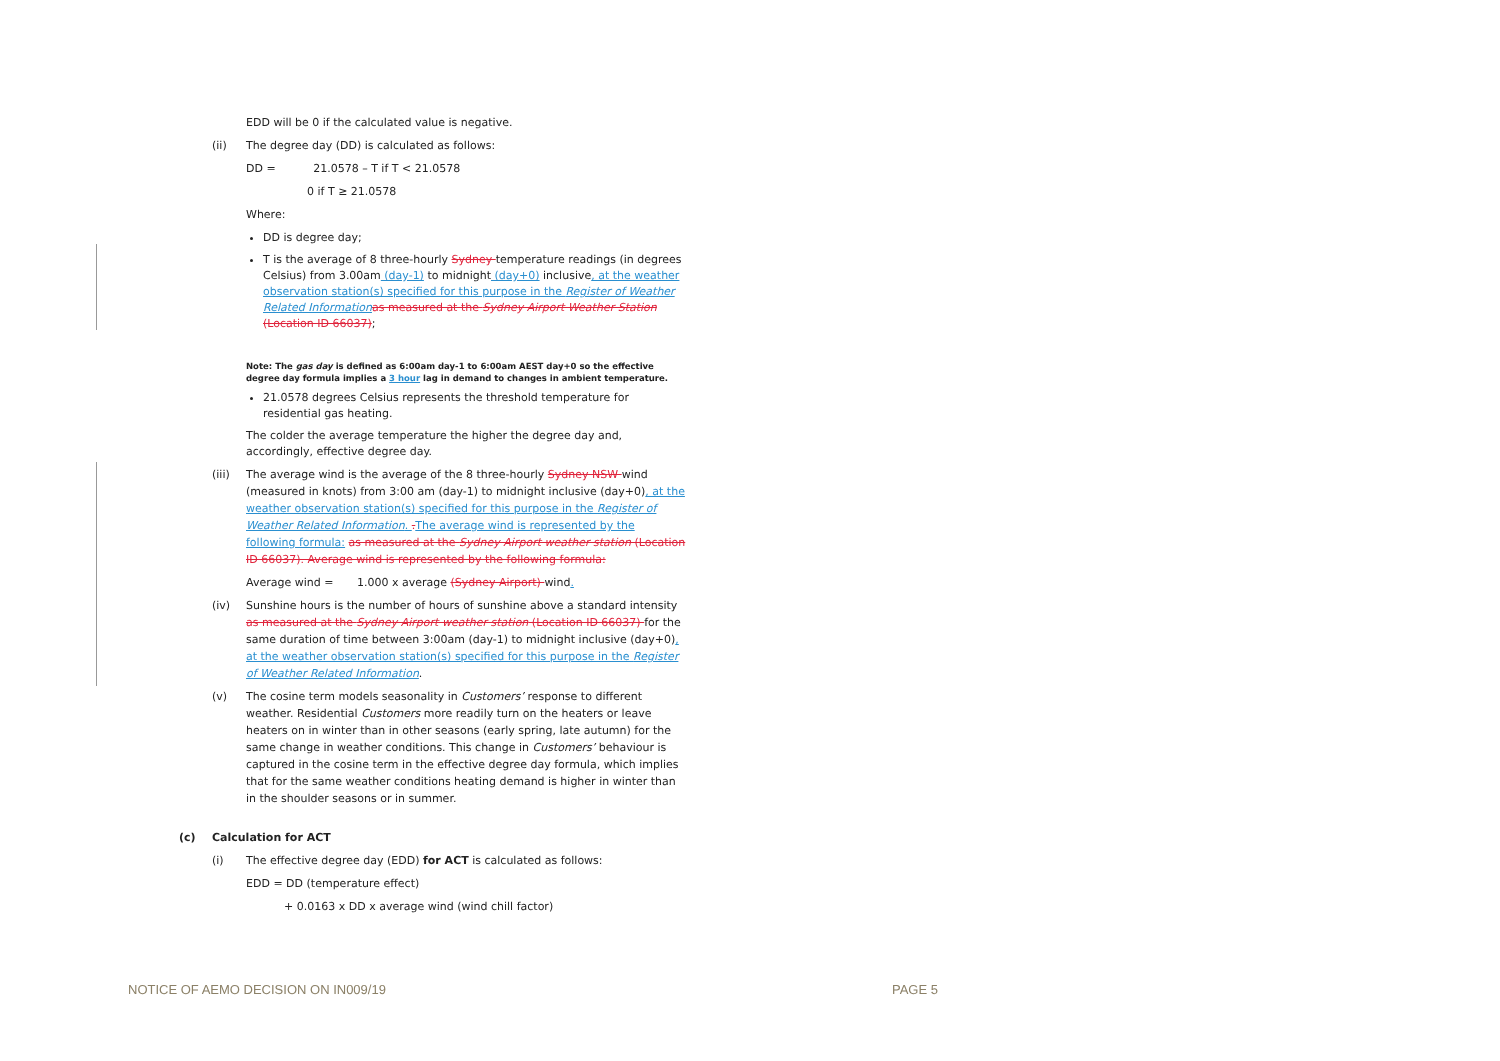EDD will be 0 if the calculated value is negative.
(ii) The degree day (DD) is calculated as follows:
DD = 21.0578 – T if T < 21.0578
0 if T ≥ 21.0578
Where:
DD is degree day;
T is the average of 8 three-hourly Sydney temperature readings (in degrees Celsius) from 3.00am (day-1) to midnight (day+0) inclusive, at the weather observation station(s) specified for this purpose in the Register of Weather Related Information as measured at the Sydney Airport Weather Station (Location ID 66037);
Note: The gas day is defined as 6:00am day-1 to 6:00am AEST day+0 so the effective degree day formula implies a 3 hour lag in demand to changes in ambient temperature.
21.0578 degrees Celsius represents the threshold temperature for residential gas heating.
The colder the average temperature the higher the degree day and, accordingly, effective degree day.
(iii) The average wind is the average of the 8 three-hourly Sydney NSW wind (measured in knots) from 3:00 am (day-1) to midnight inclusive (day+0), at the weather observation station(s) specified for this purpose in the Register of Weather Related Information. . The average wind is represented by the following formula: as measured at the Sydney Airport weather station (Location ID 66037). Average wind is represented by the following formula:
Average wind = 1.000 x average (Sydney Airport) wind.
(iv) Sunshine hours is the number of hours of sunshine above a standard intensity as measured at the Sydney Airport weather station (Location ID 66037) for the same duration of time between 3:00am (day-1) to midnight inclusive (day+0), at the weather observation station(s) specified for this purpose in the Register of Weather Related Information.
(v) The cosine term models seasonality in Customers’ response to different weather. Residential Customers more readily turn on the heaters or leave heaters on in winter than in other seasons (early spring, late autumn) for the same change in weather conditions. This change in Customers’ behaviour is captured in the cosine term in the effective degree day formula, which implies that for the same weather conditions heating demand is higher in winter than in the shoulder seasons or in summer.
(c) Calculation for ACT
(i) The effective degree day (EDD) for ACT is calculated as follows:
EDD = DD (temperature effect)
+ 0.0163 x DD x average wind (wind chill factor)
NOTICE OF AEMO DECISION ON IN009/19 PAGE 5